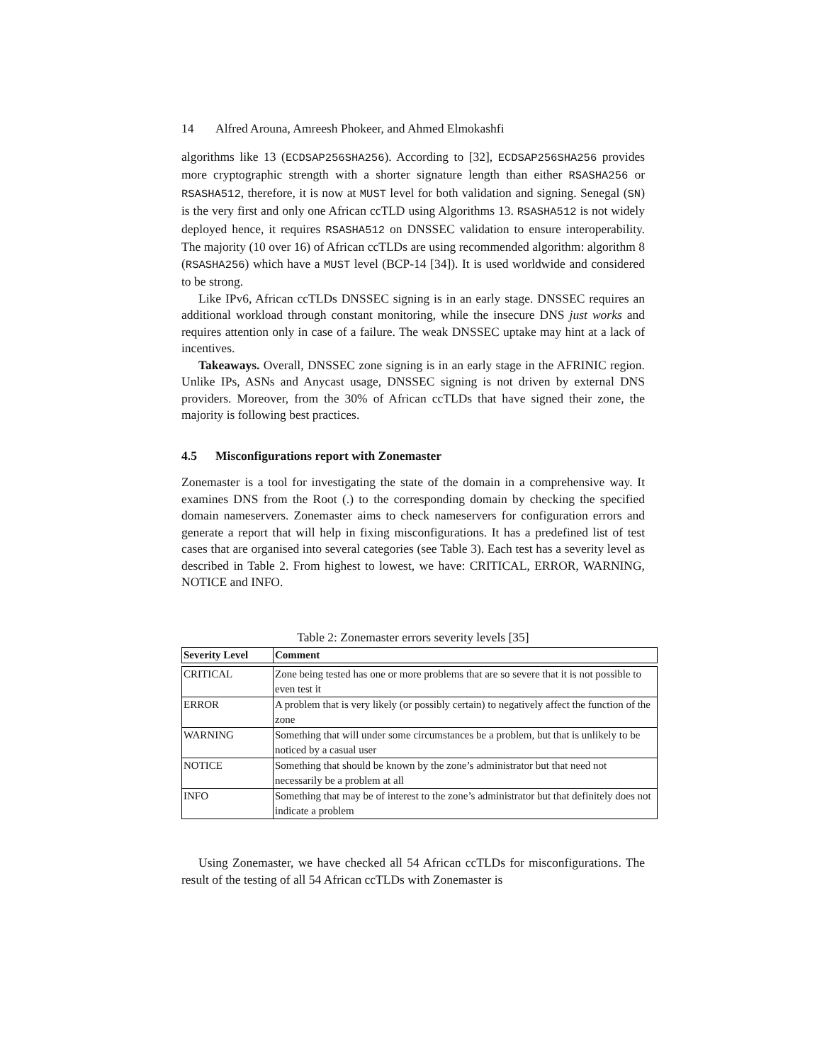14 Alfred Arouna, Amreesh Phokeer, and Ahmed Elmokashfi
algorithms like 13 (ECDSAP256SHA256). According to [32], ECDSAP256SHA256 provides more cryptographic strength with a shorter signature length than either RSASHA256 or RSASHA512, therefore, it is now at MUST level for both validation and signing. Senegal (SN) is the very first and only one African ccTLD using Algorithms 13. RSASHA512 is not widely deployed hence, it requires RSASHA512 on DNSSEC validation to ensure interoperability. The majority (10 over 16) of African ccTLDs are using recommended algorithm: algorithm 8 (RSASHA256) which have a MUST level (BCP-14 [34]). It is used worldwide and considered to be strong.
Like IPv6, African ccTLDs DNSSEC signing is in an early stage. DNSSEC requires an additional workload through constant monitoring, while the insecure DNS just works and requires attention only in case of a failure. The weak DNSSEC uptake may hint at a lack of incentives.
Takeaways. Overall, DNSSEC zone signing is in an early stage in the AFRINIC region. Unlike IPs, ASNs and Anycast usage, DNSSEC signing is not driven by external DNS providers. Moreover, from the 30% of African ccTLDs that have signed their zone, the majority is following best practices.
4.5 Misconfigurations report with Zonemaster
Zonemaster is a tool for investigating the state of the domain in a comprehensive way. It examines DNS from the Root (.) to the corresponding domain by checking the specified domain nameservers. Zonemaster aims to check nameservers for configuration errors and generate a report that will help in fixing misconfigurations. It has a predefined list of test cases that are organised into several categories (see Table 3). Each test has a severity level as described in Table 2. From highest to lowest, we have: CRITICAL, ERROR, WARNING, NOTICE and INFO.
Table 2: Zonemaster errors severity levels [35]
| Severity Level | Comment |
| --- | --- |
| CRITICAL | Zone being tested has one or more problems that are so severe that it is not possible to even test it |
| ERROR | A problem that is very likely (or possibly certain) to negatively affect the function of the zone |
| WARNING | Something that will under some circumstances be a problem, but that is unlikely to be noticed by a casual user |
| NOTICE | Something that should be known by the zone’s administrator but that need not necessarily be a problem at all |
| INFO | Something that may be of interest to the zone’s administrator but that definitely does not indicate a problem |
Using Zonemaster, we have checked all 54 African ccTLDs for misconfigurations. The result of the testing of all 54 African ccTLDs with Zonemaster is